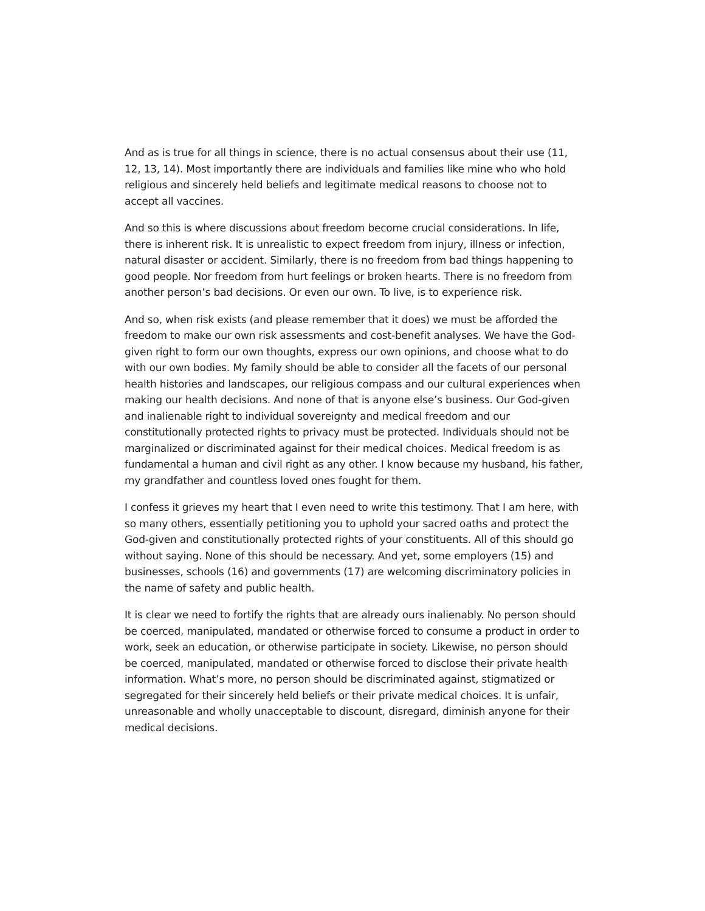And as is true for all things in science, there is no actual consensus about their use (11, 12, 13, 14). Most importantly there are individuals and families like mine who who hold religious and sincerely held beliefs and legitimate medical reasons to choose not to accept all vaccines.
And so this is where discussions about freedom become crucial considerations. In life, there is inherent risk. It is unrealistic to expect freedom from injury, illness or infection, natural disaster or accident. Similarly, there is no freedom from bad things happening to good people. Nor freedom from hurt feelings or broken hearts. There is no freedom from another person’s bad decisions. Or even our own. To live, is to experience risk.
And so, when risk exists (and please remember that it does) we must be afforded the freedom to make our own risk assessments and cost-benefit analyses. We have the God-given right to form our own thoughts, express our own opinions, and choose what to do with our own bodies. My family should be able to consider all the facets of our personal health histories and landscapes, our religious compass and our cultural experiences when making our health decisions. And none of that is anyone else’s business. Our God-given and inalienable right to individual sovereignty and medical freedom and our constitutionally protected rights to privacy must be protected. Individuals should not be marginalized or discriminated against for their medical choices. Medical freedom is as fundamental a human and civil right as any other. I know because my husband, his father, my grandfather and countless loved ones fought for them.
I confess it grieves my heart that I even need to write this testimony. That I am here, with so many others, essentially petitioning you to uphold your sacred oaths and protect the God-given and constitutionally protected rights of your constituents. All of this should go without saying. None of this should be necessary. And yet, some employers (15) and businesses, schools (16) and governments (17) are welcoming discriminatory policies in the name of safety and public health.
It is clear we need to fortify the rights that are already ours inalienably. No person should be coerced, manipulated, mandated or otherwise forced to consume a product in order to work, seek an education, or otherwise participate in society. Likewise, no person should be coerced, manipulated, mandated or otherwise forced to disclose their private health information. What’s more, no person should be discriminated against, stigmatized or segregated for their sincerely held beliefs or their private medical choices. It is unfair, unreasonable and wholly unacceptable to discount, disregard, diminish anyone for their medical decisions.